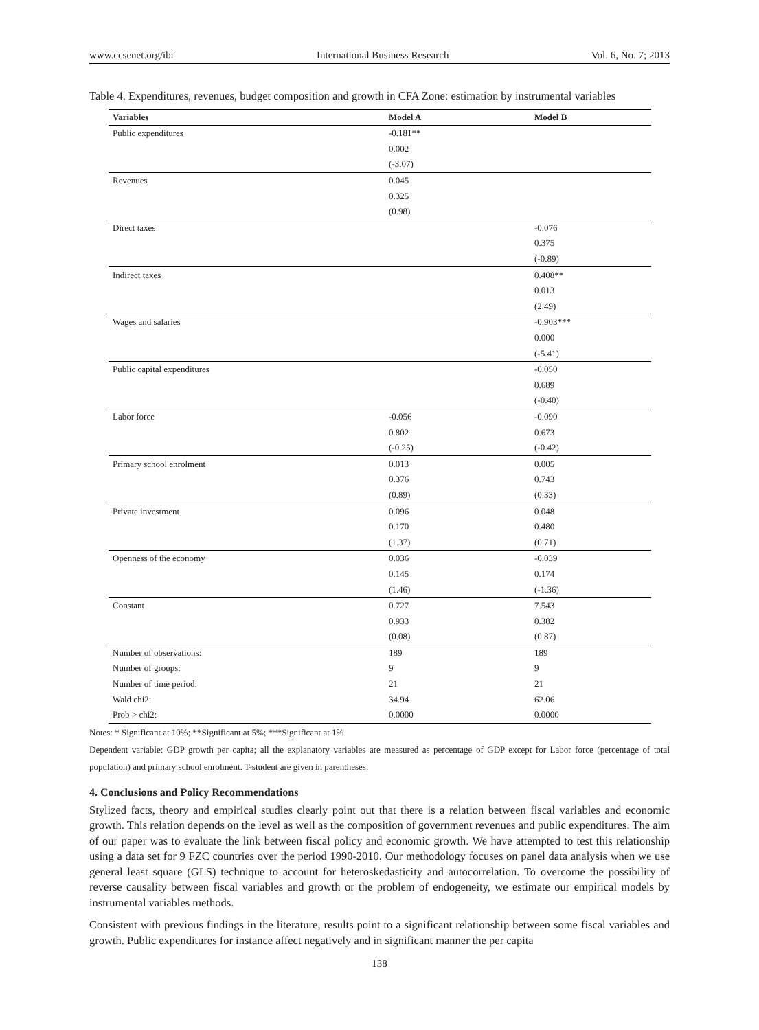www.ccsenet.org/ibr International Business Research Vol. 6, No. 7; 2013
Table 4. Expenditures, revenues, budget composition and growth in CFA Zone: estimation by instrumental variables
| Variables | Model A | Model B |
| --- | --- | --- |
| Public expenditures | -0.181** | |
| | 0.002 | |
| | (-3.07) | |
| Revenues | 0.045 | |
| | 0.325 | |
| | (0.98) | |
| Direct taxes | | -0.076 |
| | | 0.375 |
| | | (-0.89) |
| Indirect taxes | | 0.408** |
| | | 0.013 |
| | | (2.49) |
| Wages and salaries | | -0.903*** |
| | | 0.000 |
| | | (-5.41) |
| Public capital expenditures | | -0.050 |
| | | 0.689 |
| | | (-0.40) |
| Labor force | -0.056 | -0.090 |
| | 0.802 | 0.673 |
| | (-0.25) | (-0.42) |
| Primary school enrolment | 0.013 | 0.005 |
| | 0.376 | 0.743 |
| | (0.89) | (0.33) |
| Private investment | 0.096 | 0.048 |
| | 0.170 | 0.480 |
| | (1.37) | (0.71) |
| Openness of the economy | 0.036 | -0.039 |
| | 0.145 | 0.174 |
| | (1.46) | (-1.36) |
| Constant | 0.727 | 7.543 |
| | 0.933 | 0.382 |
| | (0.08) | (0.87) |
| Number of observations: | 189 | 189 |
| Number of groups: | 9 | 9 |
| Number of time period: | 21 | 21 |
| Wald chi2: | 34.94 | 62.06 |
| Prob > chi2: | 0.0000 | 0.0000 |
Notes: * Significant at 10%; **Significant at 5%; ***Significant at 1%.
Dependent variable: GDP growth per capita; all the explanatory variables are measured as percentage of GDP except for Labor force (percentage of total population) and primary school enrolment. T-student are given in parentheses.
4. Conclusions and Policy Recommendations
Stylized facts, theory and empirical studies clearly point out that there is a relation between fiscal variables and economic growth. This relation depends on the level as well as the composition of government revenues and public expenditures. The aim of our paper was to evaluate the link between fiscal policy and economic growth. We have attempted to test this relationship using a data set for 9 FZC countries over the period 1990-2010. Our methodology focuses on panel data analysis when we use general least square (GLS) technique to account for heteroskedasticity and autocorrelation. To overcome the possibility of reverse causality between fiscal variables and growth or the problem of endogeneity, we estimate our empirical models by instrumental variables methods.
Consistent with previous findings in the literature, results point to a significant relationship between some fiscal variables and growth. Public expenditures for instance affect negatively and in significant manner the per capita
138